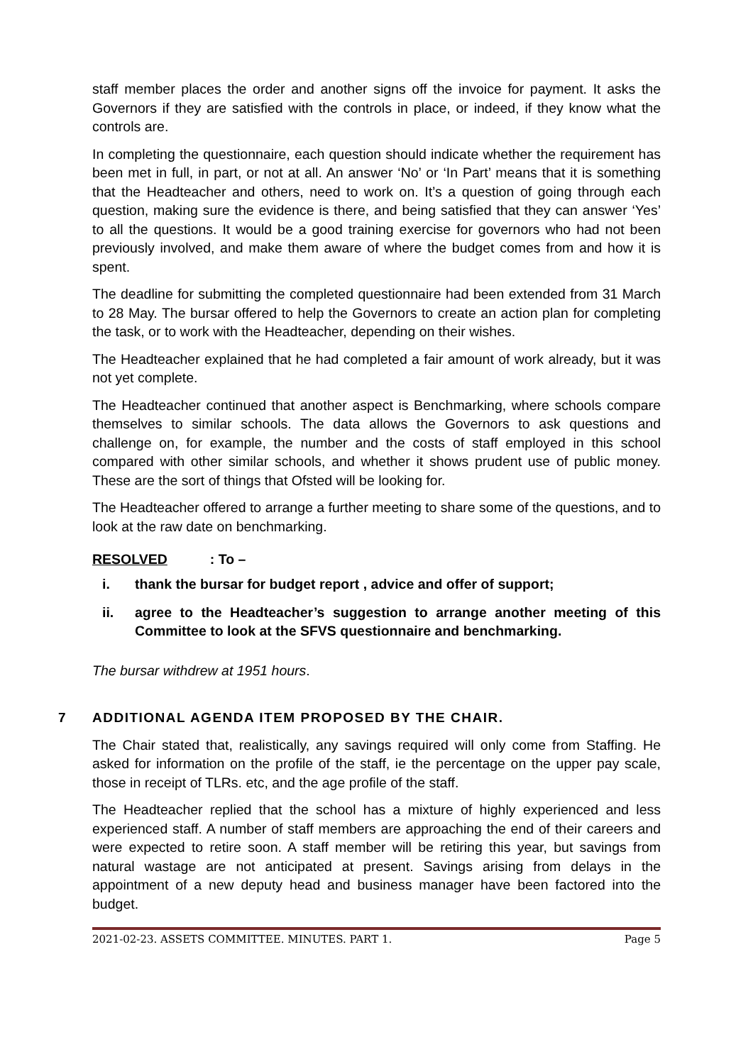staff member places the order and another signs off the invoice for payment. It asks the Governors if they are satisfied with the controls in place, or indeed, if they know what the controls are.
In completing the questionnaire, each question should indicate whether the requirement has been met in full, in part, or not at all. An answer ‘No’ or ‘In Part’ means that it is something that the Headteacher and others, need to work on. It’s a question of going through each question, making sure the evidence is there, and being satisfied that they can answer ‘Yes’ to all the questions. It would be a good training exercise for governors who had not been previously involved, and make them aware of where the budget comes from and how it is spent.
The deadline for submitting the completed questionnaire had been extended from 31 March to 28 May. The bursar offered to help the Governors to create an action plan for completing the task, or to work with the Headteacher, depending on their wishes.
The Headteacher explained that he had completed a fair amount of work already, but it was not yet complete.
The Headteacher continued that another aspect is Benchmarking, where schools compare themselves to similar schools. The data allows the Governors to ask questions and challenge on, for example, the number and the costs of staff employed in this school compared with other similar schools, and whether it shows prudent use of public money. These are the sort of things that Ofsted will be looking for.
The Headteacher offered to arrange a further meeting to share some of the questions, and to look at the raw date on benchmarking.
RESOLVED: To –
i. thank the bursar for budget report , advice and offer of support;
ii. agree to the Headteacher’s suggestion to arrange another meeting of this Committee to look at the SFVS questionnaire and benchmarking.
The bursar withdrew at 1951 hours.
7 ADDITIONAL AGENDA ITEM PROPOSED BY THE CHAIR.
The Chair stated that, realistically, any savings required will only come from Staffing. He asked for information on the profile of the staff, ie the percentage on the upper pay scale, those in receipt of TLRs. etc, and the age profile of the staff.
The Headteacher replied that the school has a mixture of highly experienced and less experienced staff. A number of staff members are approaching the end of their careers and were expected to retire soon. A staff member will be retiring this year, but savings from natural wastage are not anticipated at present. Savings arising from delays in the appointment of a new deputy head and business manager have been factored into the budget.
2021-02-23. ASSETS COMMITTEE. MINUTES. PART 1. Page 5